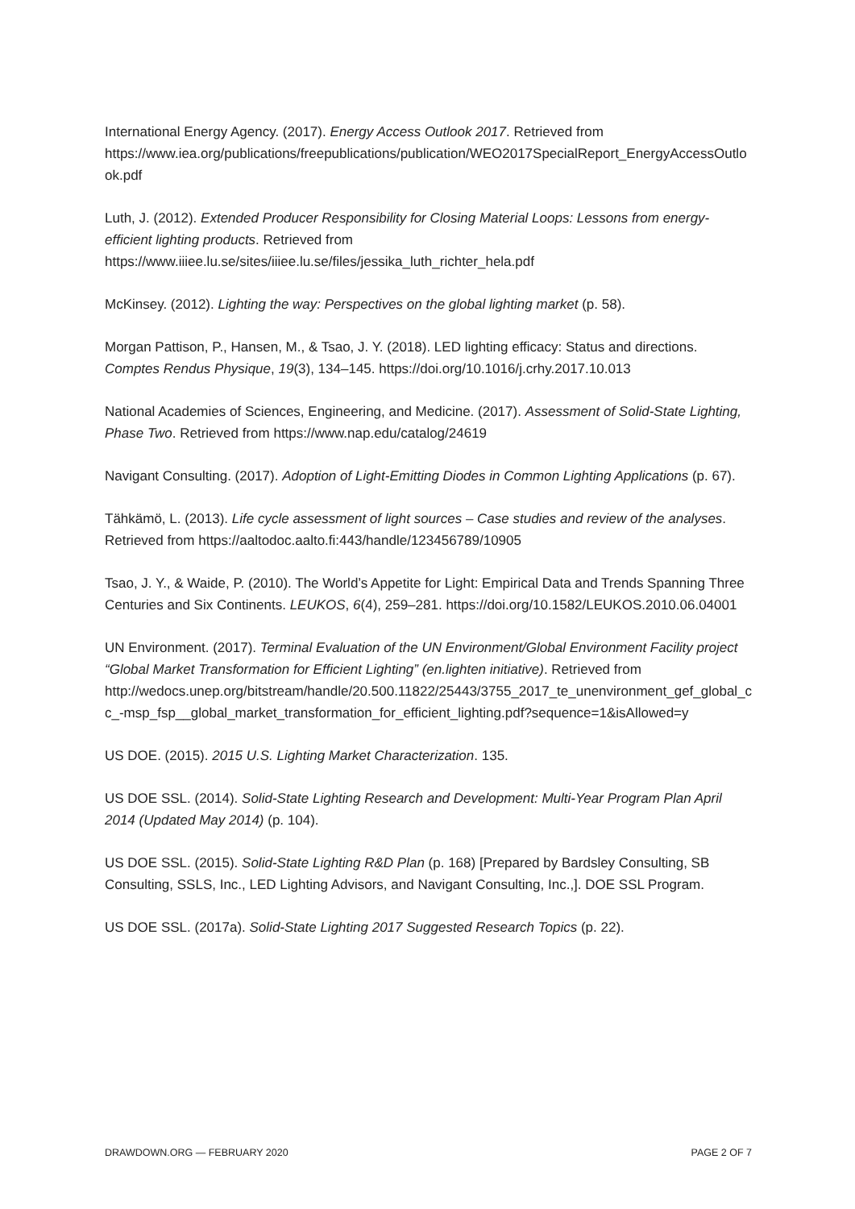International Energy Agency. (2017). Energy Access Outlook 2017. Retrieved from https://www.iea.org/publications/freepublications/publication/WEO2017SpecialReport_EnergyAccessOutlook.pdf
Luth, J. (2012). Extended Producer Responsibility for Closing Material Loops: Lessons from energy-efficient lighting products. Retrieved from https://www.iiiee.lu.se/sites/iiiee.lu.se/files/jessika_luth_richter_hela.pdf
McKinsey. (2012). Lighting the way: Perspectives on the global lighting market (p. 58).
Morgan Pattison, P., Hansen, M., & Tsao, J. Y. (2018). LED lighting efficacy: Status and directions. Comptes Rendus Physique, 19(3), 134–145. https://doi.org/10.1016/j.crhy.2017.10.013
National Academies of Sciences, Engineering, and Medicine. (2017). Assessment of Solid-State Lighting, Phase Two. Retrieved from https://www.nap.edu/catalog/24619
Navigant Consulting. (2017). Adoption of Light-Emitting Diodes in Common Lighting Applications (p. 67).
Tähkämö, L. (2013). Life cycle assessment of light sources – Case studies and review of the analyses. Retrieved from https://aaltodoc.aalto.fi:443/handle/123456789/10905
Tsao, J. Y., & Waide, P. (2010). The World’s Appetite for Light: Empirical Data and Trends Spanning Three Centuries and Six Continents. LEUKOS, 6(4), 259–281. https://doi.org/10.1582/LEUKOS.2010.06.04001
UN Environment. (2017). Terminal Evaluation of the UN Environment/Global Environment Facility project “Global Market Transformation for Efficient Lighting” (en.lighten initiative). Retrieved from http://wedocs.unep.org/bitstream/handle/20.500.11822/25443/3755_2017_te_unenvironment_gef_global_cc_-msp_fsp__global_market_transformation_for_efficient_lighting.pdf?sequence=1&isAllowed=y
US DOE. (2015). 2015 U.S. Lighting Market Characterization. 135.
US DOE SSL. (2014). Solid-State Lighting Research and Development: Multi-Year Program Plan April 2014 (Updated May 2014) (p. 104).
US DOE SSL. (2015). Solid-State Lighting R&D Plan (p. 168) [Prepared by Bardsley Consulting, SB Consulting, SSLS, Inc., LED Lighting Advisors, and Navigant Consulting, Inc.,]. DOE SSL Program.
US DOE SSL. (2017a). Solid-State Lighting 2017 Suggested Research Topics (p. 22).
DRAWDOWN.ORG — FEBRUARY 2020 PAGE 2 OF 7